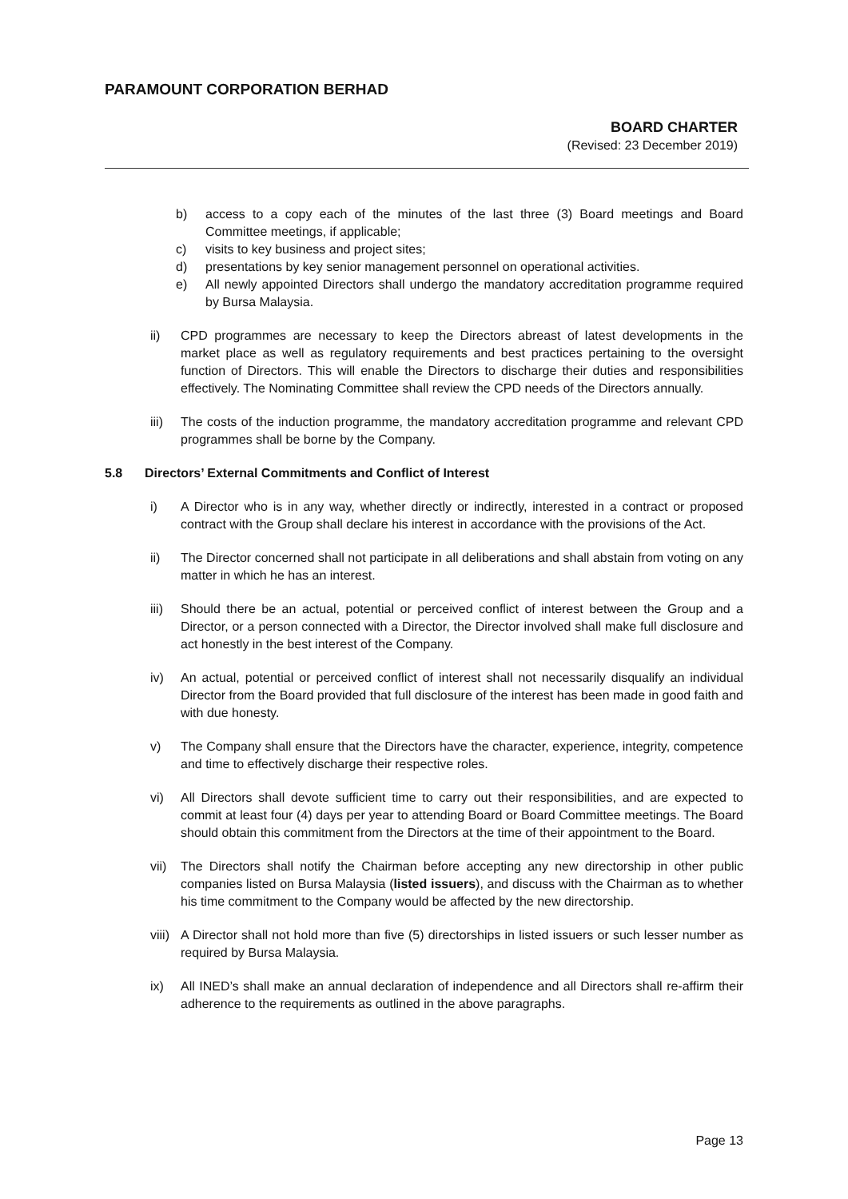PARAMOUNT CORPORATION BERHAD
BOARD CHARTER
(Revised: 23 December 2019)
b) access to a copy each of the minutes of the last three (3) Board meetings and Board Committee meetings, if applicable;
c) visits to key business and project sites;
d) presentations by key senior management personnel on operational activities.
e) All newly appointed Directors shall undergo the mandatory accreditation programme required by Bursa Malaysia.
ii) CPD programmes are necessary to keep the Directors abreast of latest developments in the market place as well as regulatory requirements and best practices pertaining to the oversight function of Directors. This will enable the Directors to discharge their duties and responsibilities effectively. The Nominating Committee shall review the CPD needs of the Directors annually.
iii) The costs of the induction programme, the mandatory accreditation programme and relevant CPD programmes shall be borne by the Company.
5.8 Directors’ External Commitments and Conflict of Interest
i) A Director who is in any way, whether directly or indirectly, interested in a contract or proposed contract with the Group shall declare his interest in accordance with the provisions of the Act.
ii) The Director concerned shall not participate in all deliberations and shall abstain from voting on any matter in which he has an interest.
iii) Should there be an actual, potential or perceived conflict of interest between the Group and a Director, or a person connected with a Director, the Director involved shall make full disclosure and act honestly in the best interest of the Company.
iv) An actual, potential or perceived conflict of interest shall not necessarily disqualify an individual Director from the Board provided that full disclosure of the interest has been made in good faith and with due honesty.
v) The Company shall ensure that the Directors have the character, experience, integrity, competence and time to effectively discharge their respective roles.
vi) All Directors shall devote sufficient time to carry out their responsibilities, and are expected to commit at least four (4) days per year to attending Board or Board Committee meetings. The Board should obtain this commitment from the Directors at the time of their appointment to the Board.
vii) The Directors shall notify the Chairman before accepting any new directorship in other public companies listed on Bursa Malaysia (listed issuers), and discuss with the Chairman as to whether his time commitment to the Company would be affected by the new directorship.
viii) A Director shall not hold more than five (5) directorships in listed issuers or such lesser number as required by Bursa Malaysia.
ix) All INED’s shall make an annual declaration of independence and all Directors shall re-affirm their adherence to the requirements as outlined in the above paragraphs.
Page 13